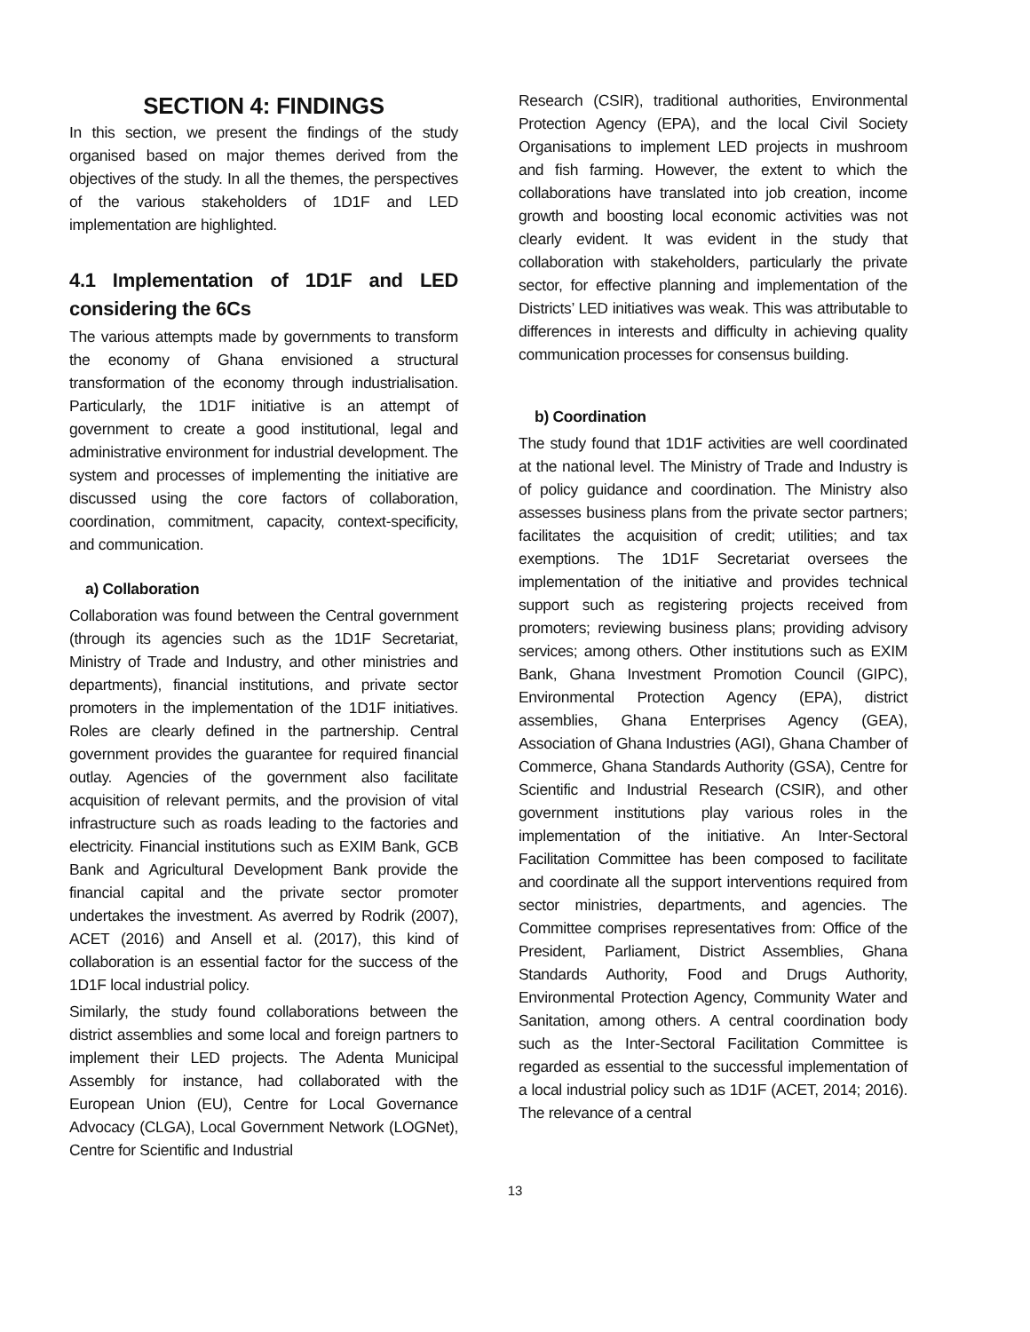SECTION 4: FINDINGS
In this section, we present the findings of the study organised based on major themes derived from the objectives of the study. In all the themes, the perspectives of the various stakeholders of 1D1F and LED implementation are highlighted.
4.1 Implementation of 1D1F and LED considering the 6Cs
The various attempts made by governments to transform the economy of Ghana envisioned a structural transformation of the economy through industrialisation. Particularly, the 1D1F initiative is an attempt of government to create a good institutional, legal and administrative environment for industrial development. The system and processes of implementing the initiative are discussed using the core factors of collaboration, coordination, commitment, capacity, context-specificity, and communication.
a) Collaboration
Collaboration was found between the Central government (through its agencies such as the 1D1F Secretariat, Ministry of Trade and Industry, and other ministries and departments), financial institutions, and private sector promoters in the implementation of the 1D1F initiatives. Roles are clearly defined in the partnership. Central government provides the guarantee for required financial outlay. Agencies of the government also facilitate acquisition of relevant permits, and the provision of vital infrastructure such as roads leading to the factories and electricity. Financial institutions such as EXIM Bank, GCB Bank and Agricultural Development Bank provide the financial capital and the private sector promoter undertakes the investment. As averred by Rodrik (2007), ACET (2016) and Ansell et al. (2017), this kind of collaboration is an essential factor for the success of the 1D1F local industrial policy.
Similarly, the study found collaborations between the district assemblies and some local and foreign partners to implement their LED projects. The Adenta Municipal Assembly for instance, had collaborated with the European Union (EU), Centre for Local Governance Advocacy (CLGA), Local Government Network (LOGNet), Centre for Scientific and Industrial
Research (CSIR), traditional authorities, Environmental Protection Agency (EPA), and the local Civil Society Organisations to implement LED projects in mushroom and fish farming. However, the extent to which the collaborations have translated into job creation, income growth and boosting local economic activities was not clearly evident. It was evident in the study that collaboration with stakeholders, particularly the private sector, for effective planning and implementation of the Districts’ LED initiatives was weak. This was attributable to differences in interests and difficulty in achieving quality communication processes for consensus building.
b) Coordination
The study found that 1D1F activities are well coordinated at the national level. The Ministry of Trade and Industry is of policy guidance and coordination. The Ministry also assesses business plans from the private sector partners; facilitates the acquisition of credit; utilities; and tax exemptions. The 1D1F Secretariat oversees the implementation of the initiative and provides technical support such as registering projects received from promoters; reviewing business plans; providing advisory services; among others. Other institutions such as EXIM Bank, Ghana Investment Promotion Council (GIPC), Environmental Protection Agency (EPA), district assemblies, Ghana Enterprises Agency (GEA), Association of Ghana Industries (AGI), Ghana Chamber of Commerce, Ghana Standards Authority (GSA), Centre for Scientific and Industrial Research (CSIR), and other government institutions play various roles in the implementation of the initiative. An Inter-Sectoral Facilitation Committee has been composed to facilitate and coordinate all the support interventions required from sector ministries, departments, and agencies. The Committee comprises representatives from: Office of the President, Parliament, District Assemblies, Ghana Standards Authority, Food and Drugs Authority, Environmental Protection Agency, Community Water and Sanitation, among others. A central coordination body such as the Inter-Sectoral Facilitation Committee is regarded as essential to the successful implementation of a local industrial policy such as 1D1F (ACET, 2014; 2016). The relevance of a central
13